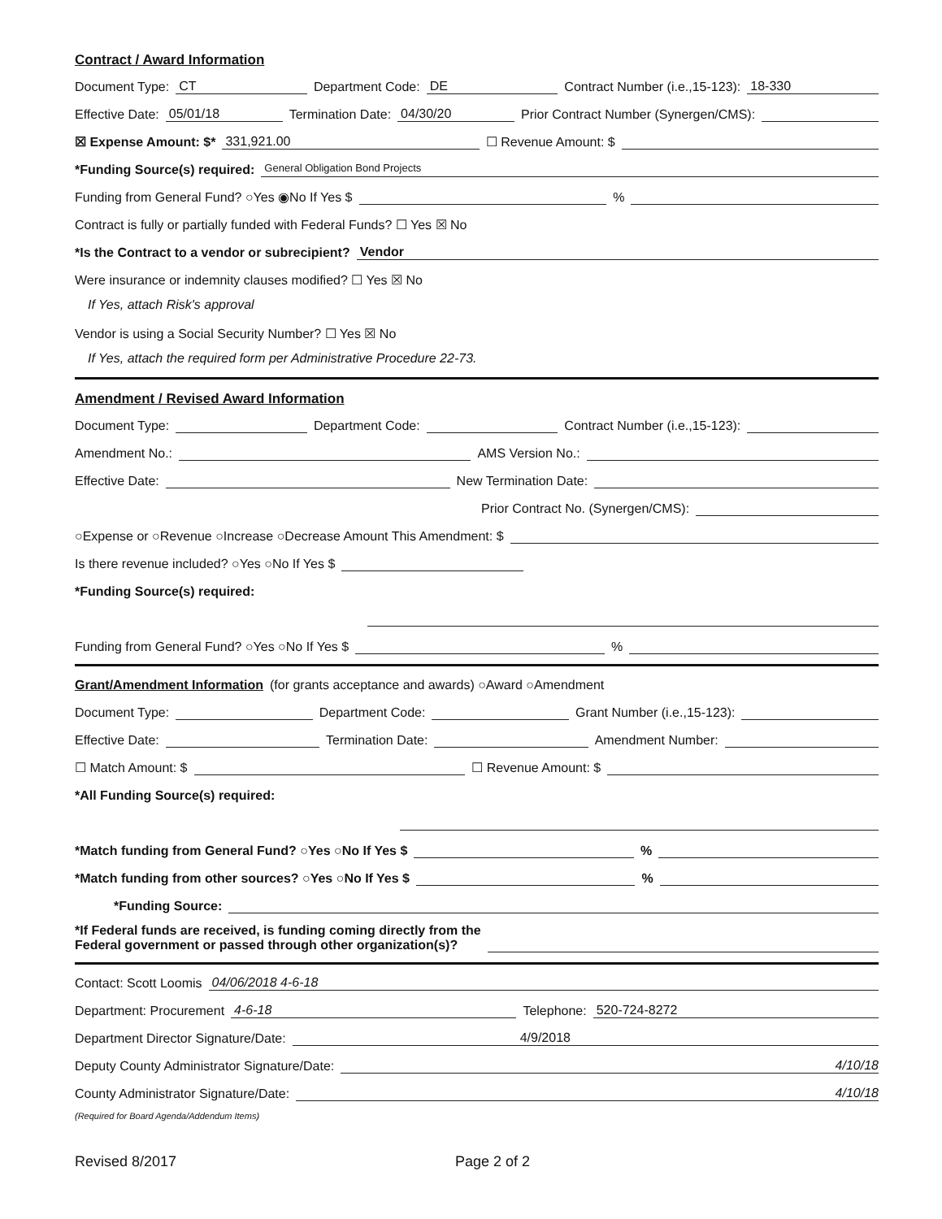Contract / Award Information
Document Type: CT Department Code: DE Contract Number (i.e.,15-123): 18-330
Effective Date: 05/01/18 Termination Date: 04/30/20 Prior Contract Number (Synergen/CMS):
☒ Expense Amount: $* 331,921.00 ☐ Revenue Amount: $
*Funding Source(s) required: General Obligation Bond Projects
Funding from General Fund? ○Yes ◉No If Yes $ %
Contract is fully or partially funded with Federal Funds? ☐ Yes ☒ No
*Is the Contract to a vendor or subrecipient? Vendor
Were insurance or indemnity clauses modified? ☐ Yes ☒ No
If Yes, attach Risk's approval
Vendor is using a Social Security Number? ☐ Yes ☒ No
If Yes, attach the required form per Administrative Procedure 22-73.
Amendment / Revised Award Information
Document Type: Department Code: Contract Number (i.e.,15-123):
Amendment No.: AMS Version No.:
Effective Date: New Termination Date:
Prior Contract No. (Synergen/CMS):
○Expense or ○Revenue ○Increase ○Decrease Amount This Amendment: $
Is there revenue included? ○Yes ○No If Yes $
*Funding Source(s) required:
Funding from General Fund? ○Yes ○No If Yes $ %
Grant/Amendment Information (for grants acceptance and awards) ○Award ○Amendment
Document Type: Department Code: Grant Number (i.e.,15-123):
Effective Date: Termination Date: Amendment Number:
☐ Match Amount: $ ☐ Revenue Amount: $
*All Funding Source(s) required:
*Match funding from General Fund? ○Yes ○No If Yes $ %
*Match funding from other sources? ○Yes ○No If Yes $ %
*Funding Source:
*If Federal funds are received, is funding coming directly from the
Federal government or passed through other organization(s)?
Contact: Scott Loomis 04/06/2018 4-6-18
Department: Procurement 4-6-18 Telephone: 520-724-8272
Department Director Signature/Date: 4/9/2018
Deputy County Administrator Signature/Date: 4/10/18
County Administrator Signature/Date: 4/10/18
(Required for Board Agenda/Addendum Items)
Revised 8/2017 Page 2 of 2